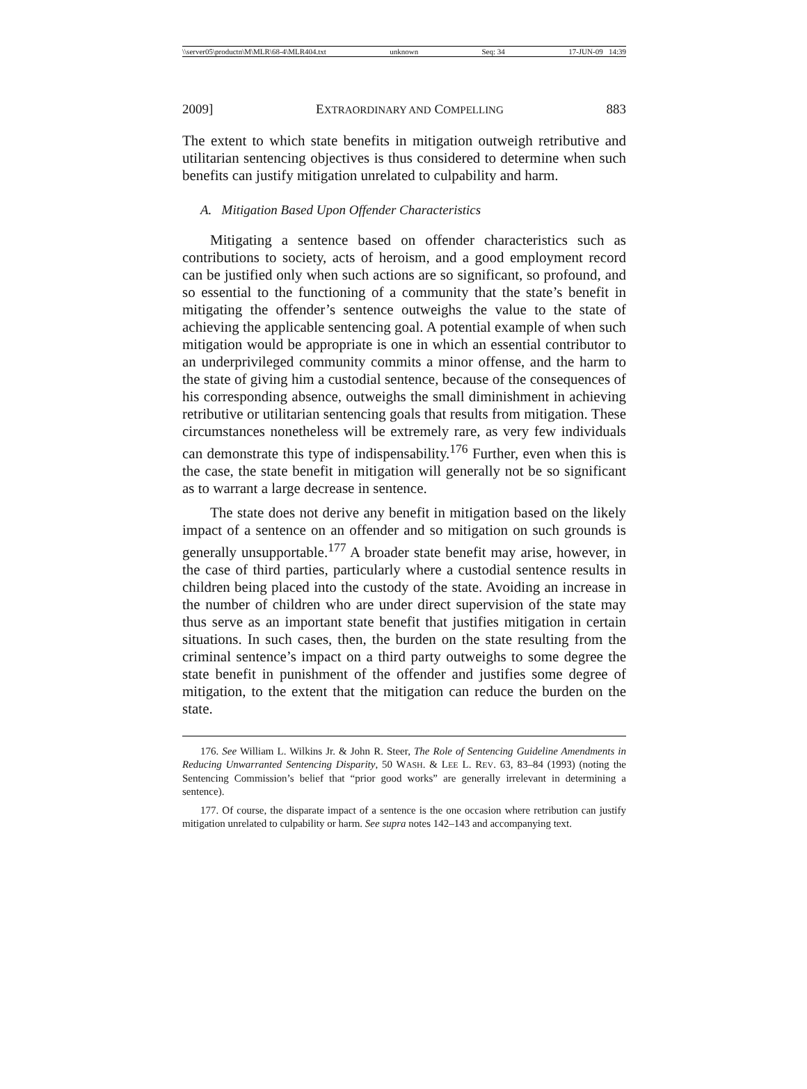\\server05\productn\M\MLR\68-4\MLR404.txt unknown Seq: 34 17-JUN-09 14:39
2009] EXTRAORDINARY AND COMPELLING 883
The extent to which state benefits in mitigation outweigh retributive and utilitarian sentencing objectives is thus considered to determine when such benefits can justify mitigation unrelated to culpability and harm.
A. Mitigation Based Upon Offender Characteristics
Mitigating a sentence based on offender characteristics such as contributions to society, acts of heroism, and a good employment record can be justified only when such actions are so significant, so profound, and so essential to the functioning of a community that the state’s benefit in mitigating the offender’s sentence outweighs the value to the state of achieving the applicable sentencing goal. A potential example of when such mitigation would be appropriate is one in which an essential contributor to an underprivileged community commits a minor offense, and the harm to the state of giving him a custodial sentence, because of the consequences of his corresponding absence, outweighs the small diminishment in achieving retributive or utilitarian sentencing goals that results from mitigation. These circumstances nonetheless will be extremely rare, as very few individuals can demonstrate this type of indispensability.<sup>176</sup> Further, even when this is the case, the state benefit in mitigation will generally not be so significant as to warrant a large decrease in sentence.
The state does not derive any benefit in mitigation based on the likely impact of a sentence on an offender and so mitigation on such grounds is generally unsupportable.<sup>177</sup> A broader state benefit may arise, however, in the case of third parties, particularly where a custodial sentence results in children being placed into the custody of the state. Avoiding an increase in the number of children who are under direct supervision of the state may thus serve as an important state benefit that justifies mitigation in certain situations. In such cases, then, the burden on the state resulting from the criminal sentence’s impact on a third party outweighs to some degree the state benefit in punishment of the offender and justifies some degree of mitigation, to the extent that the mitigation can reduce the burden on the state.
176. See William L. Wilkins Jr. & John R. Steer, The Role of Sentencing Guideline Amendments in Reducing Unwarranted Sentencing Disparity, 50 WASH. & LEE L. REV. 63, 83–84 (1993) (noting the Sentencing Commission’s belief that “prior good works” are generally irrelevant in determining a sentence).
177. Of course, the disparate impact of a sentence is the one occasion where retribution can justify mitigation unrelated to culpability or harm. See supra notes 142–143 and accompanying text.